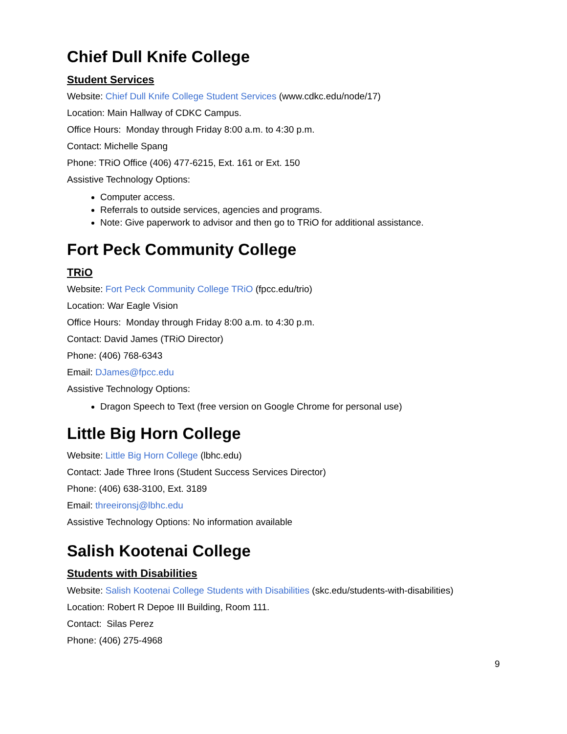Chief Dull Knife College
Student Services
Website: Chief Dull Knife College Student Services (www.cdkc.edu/node/17)
Location: Main Hallway of CDKC Campus.
Office Hours: Monday through Friday 8:00 a.m. to 4:30 p.m.
Contact: Michelle Spang
Phone: TRiO Office (406) 477-6215, Ext. 161 or Ext. 150
Assistive Technology Options:
Computer access.
Referrals to outside services, agencies and programs.
Note: Give paperwork to advisor and then go to TRiO for additional assistance.
Fort Peck Community College
TRiO
Website: Fort Peck Community College TRiO (fpcc.edu/trio)
Location: War Eagle Vision
Office Hours: Monday through Friday 8:00 a.m. to 4:30 p.m.
Contact: David James (TRiO Director)
Phone: (406) 768-6343
Email: DJames@fpcc.edu
Assistive Technology Options:
Dragon Speech to Text (free version on Google Chrome for personal use)
Little Big Horn College
Website: Little Big Horn College (lbhc.edu)
Contact: Jade Three Irons (Student Success Services Director)
Phone: (406) 638-3100, Ext. 3189
Email: threeironsj@lbhc.edu
Assistive Technology Options: No information available
Salish Kootenai College
Students with Disabilities
Website: Salish Kootenai College Students with Disabilities (skc.edu/students-with-disabilities)
Location: Robert R Depoe III Building, Room 111.
Contact: Silas Perez
Phone: (406) 275-4968
9